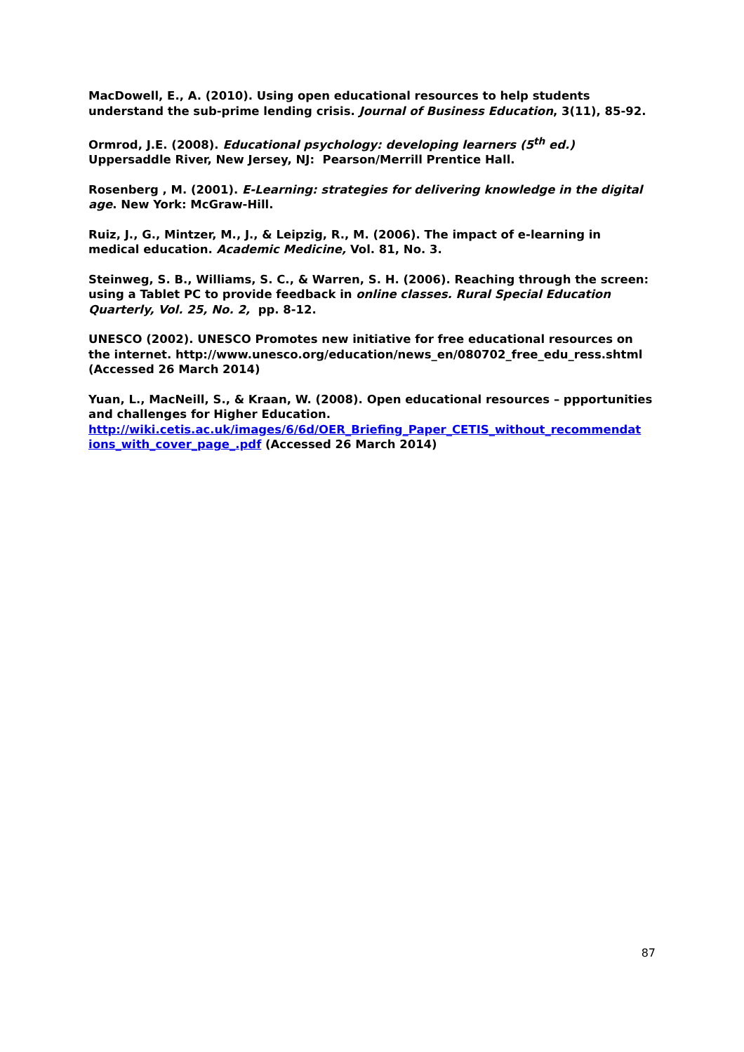MacDowell, E., A. (2010). Using open educational resources to help students understand the sub-prime lending crisis. Journal of Business Education, 3(11), 85-92.
Ormrod, J.E. (2008). Educational psychology: developing learners (5<sup>th</sup> ed.) Uppersaddle River, New Jersey, NJ: Pearson/Merrill Prentice Hall.
Rosenberg , M. (2001). E-Learning: strategies for delivering knowledge in the digital age. New York: McGraw-Hill.
Ruiz, J., G., Mintzer, M., J., & Leipzig, R., M. (2006). The impact of e-learning in medical education. Academic Medicine, Vol. 81, No. 3.
Steinweg, S. B., Williams, S. C., & Warren, S. H. (2006). Reaching through the screen: using a Tablet PC to provide feedback in online classes. Rural Special Education Quarterly, Vol. 25, No. 2, pp. 8-12.
UNESCO (2002). UNESCO Promotes new initiative for free educational resources on the internet. http://www.unesco.org/education/news_en/080702_free_edu_ress.shtml (Accessed 26 March 2014)
Yuan, L., MacNeill, S., & Kraan, W. (2008). Open educational resources – ppportunities and challenges for Higher Education.
http://wiki.cetis.ac.uk/images/6/6d/OER_Briefing_Paper_CETIS_without_recommendat ions_with_cover_page_.pdf (Accessed 26 March 2014)
87